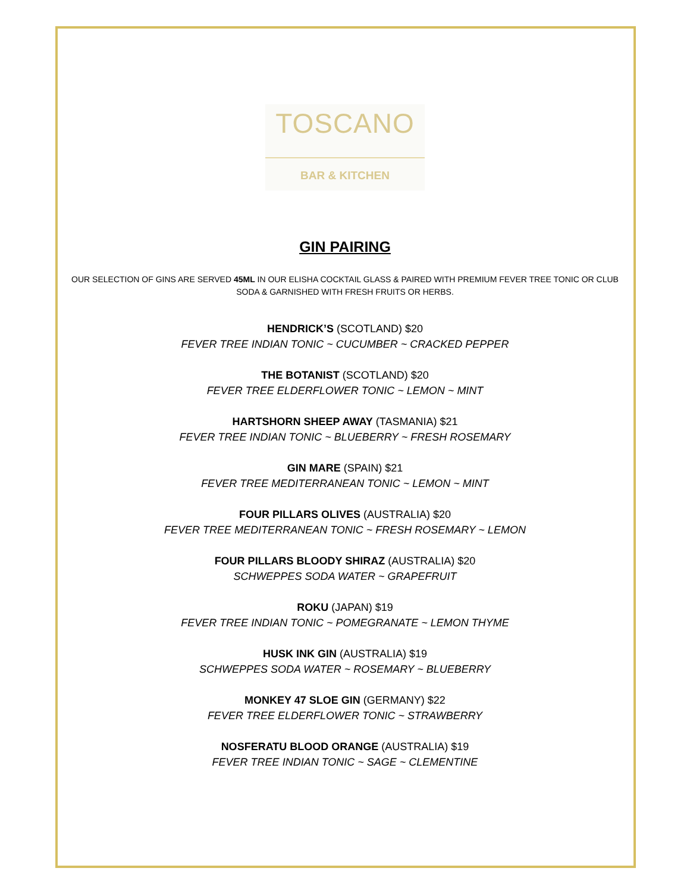TOSCANO
BAR & KITCHEN
GIN PAIRING
OUR SELECTION OF GINS ARE SERVED 45ML IN OUR ELISHA COCKTAIL GLASS & PAIRED WITH PREMIUM FEVER TREE TONIC OR CLUB SODA & GARNISHED WITH FRESH FRUITS OR HERBS.
HENDRICK’S (SCOTLAND) $20
FEVER TREE INDIAN TONIC ~ CUCUMBER ~ CRACKED PEPPER
THE BOTANIST (SCOTLAND) $20
FEVER TREE ELDERFLOWER TONIC ~ LEMON ~ MINT
HARTSHORN SHEEP AWAY (TASMANIA) $21
FEVER TREE INDIAN TONIC ~ BLUEBERRY ~ FRESH ROSEMARY
GIN MARE (SPAIN) $21
FEVER TREE MEDITERRANEAN TONIC ~ LEMON ~ MINT
FOUR PILLARS OLIVES (AUSTRALIA) $20
FEVER TREE MEDITERRANEAN TONIC ~ FRESH ROSEMARY ~ LEMON
FOUR PILLARS BLOODY SHIRAZ (AUSTRALIA) $20
SCHWEPPES SODA WATER ~ GRAPEFRUIT
ROKU (JAPAN) $19
FEVER TREE INDIAN TONIC ~ POMEGRANATE ~ LEMON THYME
HUSK INK GIN (AUSTRALIA) $19
SCHWEPPES SODA WATER ~ ROSEMARY ~ BLUEBERRY
MONKEY 47 SLOE GIN (GERMANY) $22
FEVER TREE ELDERFLOWER TONIC ~ STRAWBERRY
NOSFERATU BLOOD ORANGE (AUSTRALIA) $19
FEVER TREE INDIAN TONIC ~ SAGE ~ CLEMENTINE